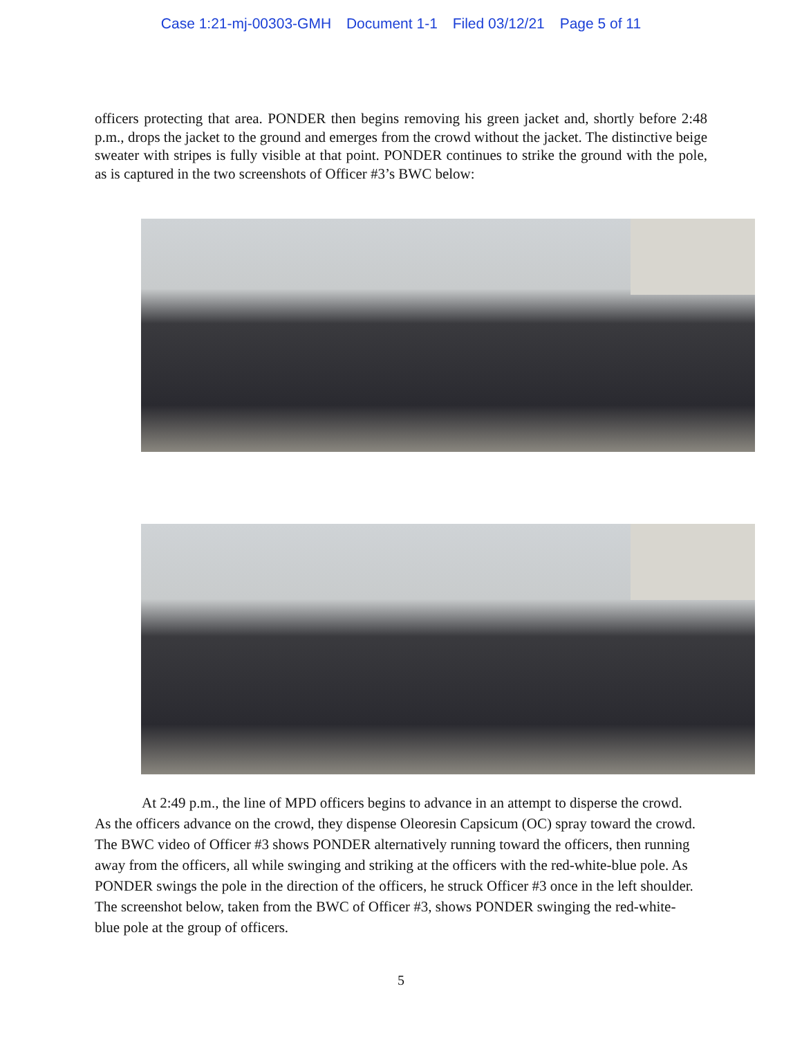Case 1:21-mj-00303-GMH Document 1-1 Filed 03/12/21 Page 5 of 11
officers protecting that area. PONDER then begins removing his green jacket and, shortly before 2:48 p.m., drops the jacket to the ground and emerges from the crowd without the jacket. The distinctive beige sweater with stripes is fully visible at that point. PONDER continues to strike the ground with the pole, as is captured in the two screenshots of Officer #3’s BWC below:
At 2:49 p.m., the line of MPD officers begins to advance in an attempt to disperse the crowd. As the officers advance on the crowd, they dispense Oleoresin Capsicum (OC) spray toward the crowd. The BWC video of Officer #3 shows PONDER alternatively running toward the officers, then running away from the officers, all while swinging and striking at the officers with the red-white-blue pole. As PONDER swings the pole in the direction of the officers, he struck Officer #3 once in the left shoulder. The screenshot below, taken from the BWC of Officer #3, shows PONDER swinging the red-white-blue pole at the group of officers.
5